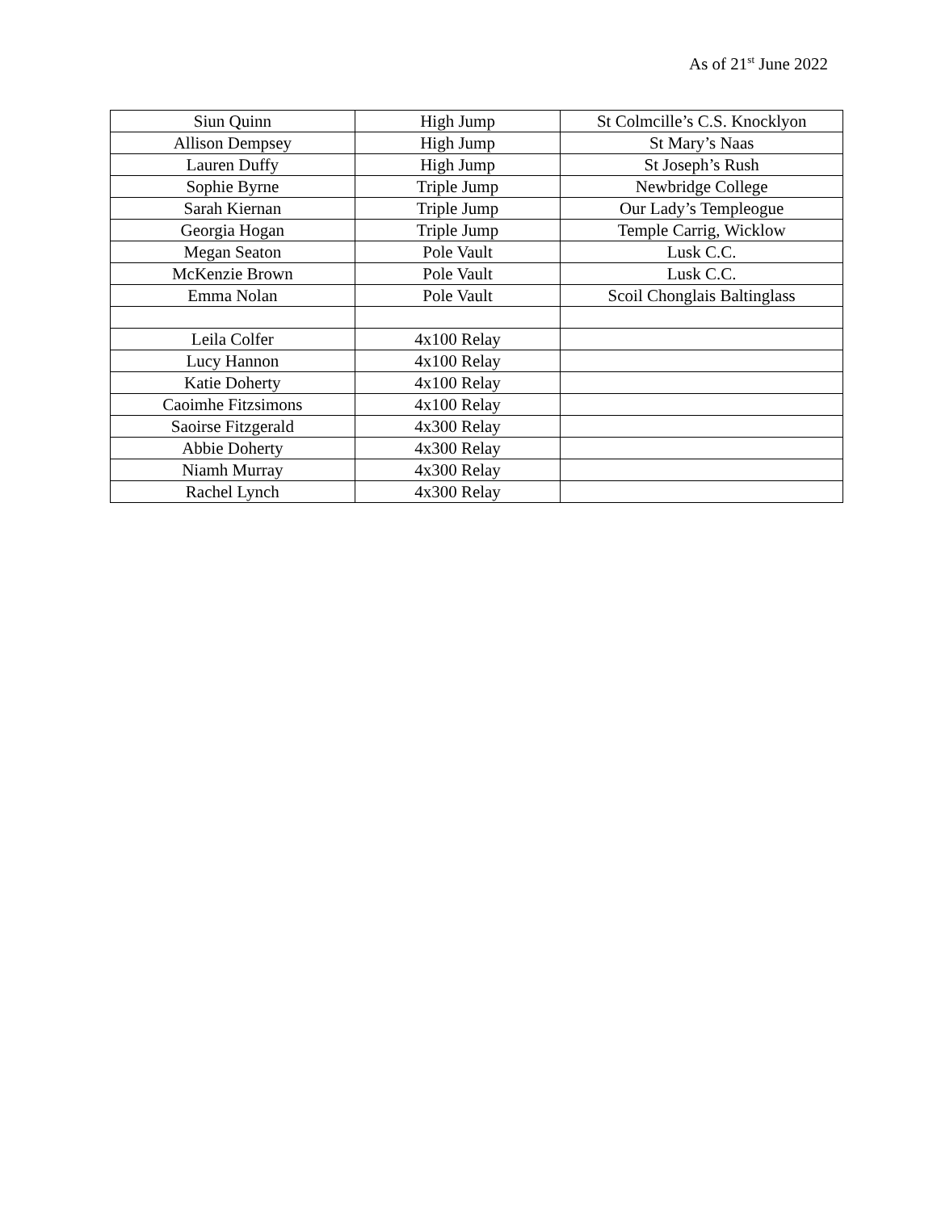As of 21<sup>st</sup> June 2022
| Siun Quinn | High Jump | St Colmcille’s C.S. Knocklyon |
| Allison Dempsey | High Jump | St Mary’s Naas |
| Lauren Duffy | High Jump | St Joseph’s Rush |
| Sophie Byrne | Triple Jump | Newbridge College |
| Sarah Kiernan | Triple Jump | Our Lady’s Templeogue |
| Georgia Hogan | Triple Jump | Temple Carrig, Wicklow |
| Megan Seaton | Pole Vault | Lusk C.C. |
| McKenzie Brown | Pole Vault | Lusk C.C. |
| Emma Nolan | Pole Vault | Scoil Chonglais Baltinglass |
| Leila Colfer | 4x100 Relay | |
| Lucy Hannon | 4x100 Relay | |
| Katie Doherty | 4x100 Relay | |
| Caoimhe Fitzsimons | 4x100 Relay | |
| Saoirse Fitzgerald | 4x300 Relay | |
| Abbie Doherty | 4x300 Relay | |
| Niamh Murray | 4x300 Relay | |
| Rachel Lynch | 4x300 Relay | |